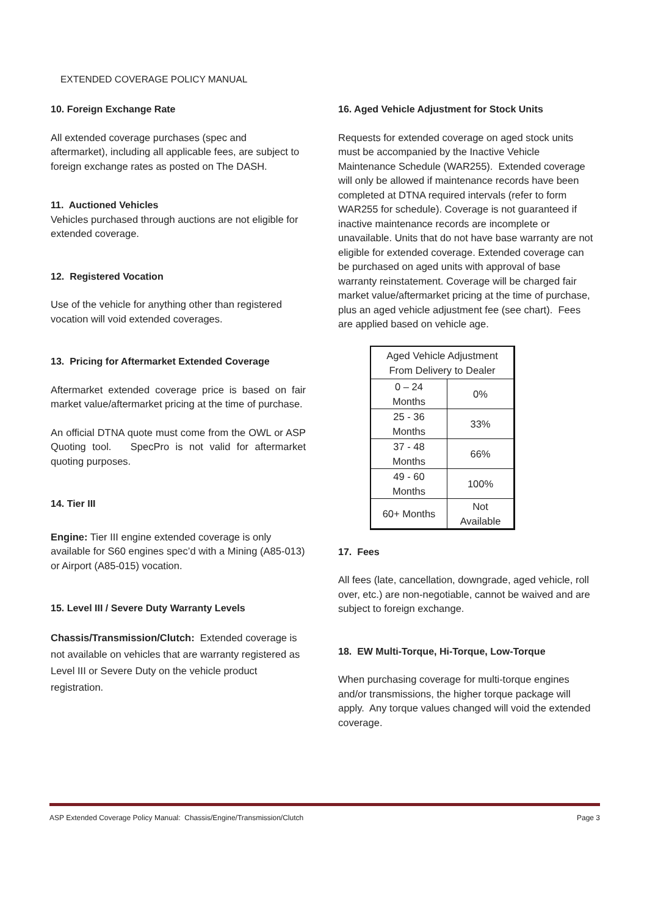EXTENDED COVERAGE POLICY MANUAL
10. Foreign Exchange Rate
All extended coverage purchases (spec and aftermarket), including all applicable fees, are subject to foreign exchange rates as posted on The DASH.
11. Auctioned Vehicles
Vehicles purchased through auctions are not eligible for extended coverage.
12. Registered Vocation
Use of the vehicle for anything other than registered vocation will void extended coverages.
13. Pricing for Aftermarket Extended Coverage
Aftermarket extended coverage price is based on fair market value/aftermarket pricing at the time of purchase.
An official DTNA quote must come from the OWL or ASP Quoting tool. SpecPro is not valid for aftermarket quoting purposes.
14. Tier III
Engine: Tier III engine extended coverage is only available for S60 engines spec’d with a Mining (A85-013) or Airport (A85-015) vocation.
15. Level III / Severe Duty Warranty Levels
Chassis/Transmission/Clutch: Extended coverage is not available on vehicles that are warranty registered as Level III or Severe Duty on the vehicle product registration.
16. Aged Vehicle Adjustment for Stock Units
Requests for extended coverage on aged stock units must be accompanied by the Inactive Vehicle Maintenance Schedule (WAR255). Extended coverage will only be allowed if maintenance records have been completed at DTNA required intervals (refer to form WAR255 for schedule). Coverage is not guaranteed if inactive maintenance records are incomplete or unavailable. Units that do not have base warranty are not eligible for extended coverage. Extended coverage can be purchased on aged units with approval of base warranty reinstatement. Coverage will be charged fair market value/aftermarket pricing at the time of purchase, plus an aged vehicle adjustment fee (see chart). Fees are applied based on vehicle age.
| Aged Vehicle Adjustment From Delivery to Dealer | |
| 0 – 24 Months | 0% |
| 25 - 36 Months | 33% |
| 37 - 48 Months | 66% |
| 49 - 60 Months | 100% |
| 60+ Months | Not Available |
17. Fees
All fees (late, cancellation, downgrade, aged vehicle, roll over, etc.) are non-negotiable, cannot be waived and are subject to foreign exchange.
18. EW Multi-Torque, Hi-Torque, Low-Torque
When purchasing coverage for multi-torque engines and/or transmissions, the higher torque package will apply. Any torque values changed will void the extended coverage.
ASP Extended Coverage Policy Manual: Chassis/Engine/Transmission/Clutch Page 3